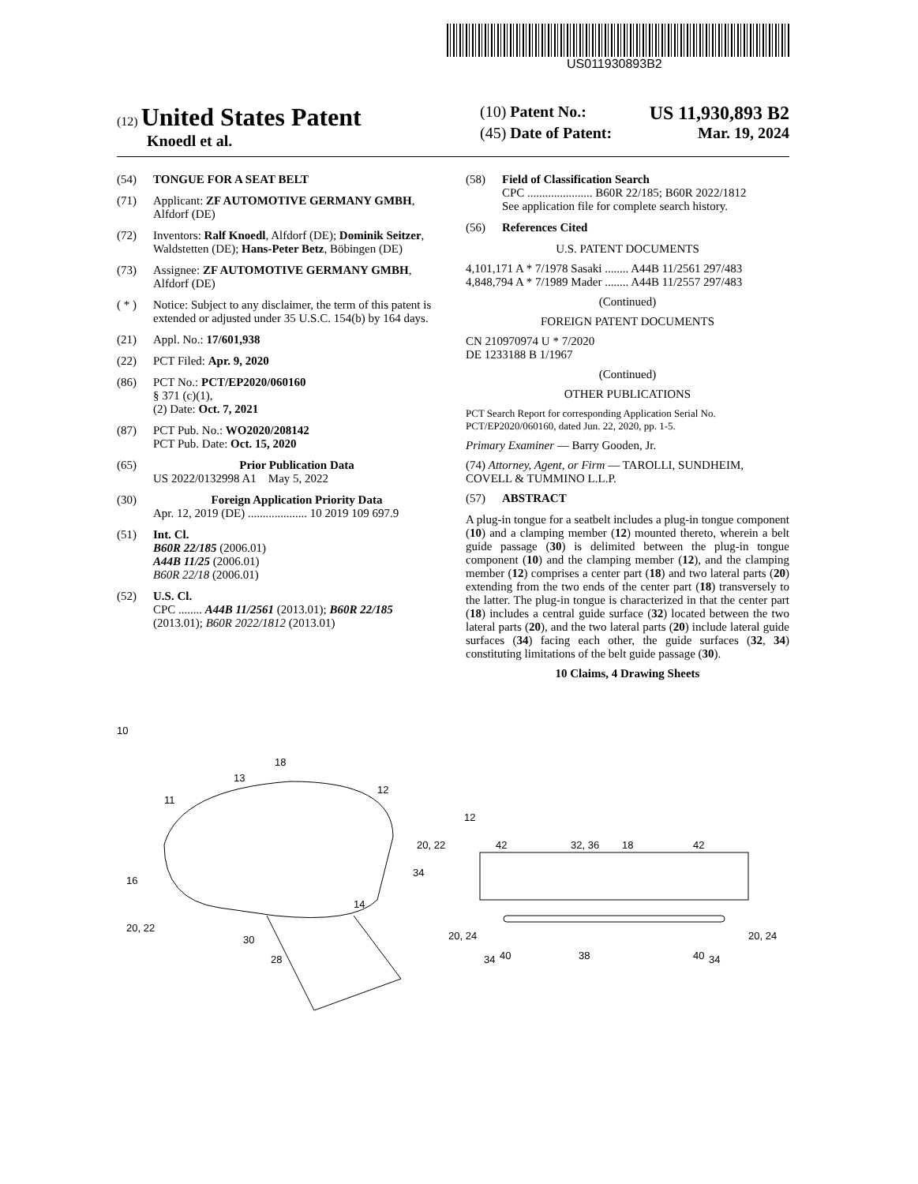US011930893B2
(12) United States Patent
Knoedl et al.
(10) Patent No.: US 11,930,893 B2
(45) Date of Patent: Mar. 19, 2024
(54) TONGUE FOR A SEAT BELT
(71) Applicant: ZF AUTOMOTIVE GERMANY GMBH, Alfdorf (DE)
(72) Inventors: Ralf Knoedl, Alfdorf (DE); Dominik Seitzer, Waldstetten (DE); Hans-Peter Betz, Böbingen (DE)
(73) Assignee: ZF AUTOMOTIVE GERMANY GMBH, Alfdorf (DE)
( * ) Notice: Subject to any disclaimer, the term of this patent is extended or adjusted under 35 U.S.C. 154(b) by 164 days.
(21) Appl. No.: 17/601,938
(22) PCT Filed: Apr. 9, 2020
(86) PCT No.: PCT/EP2020/060160
§ 371 (c)(1),
(2) Date: Oct. 7, 2021
(87) PCT Pub. No.: WO2020/208142
PCT Pub. Date: Oct. 15, 2020
(65) Prior Publication Data
US 2022/0132998 A1 May 5, 2022
(30) Foreign Application Priority Data
Apr. 12, 2019 (DE) .................... 10 2019 109 697.9
(51) Int. Cl.
B60R 22/185 (2006.01)
A44B 11/25 (2006.01)
B60R 22/18 (2006.01)
(52) U.S. Cl.
CPC ........ A44B 11/2561 (2013.01); B60R 22/185 (2013.01); B60R 2022/1812 (2013.01)
(58) Field of Classification Search
CPC ...................... B60R 22/185; B60R 2022/1812
See application file for complete search history.
(56) References Cited
U.S. PATENT DOCUMENTS
4,101,171 A * 7/1978 Sasaki ........ A44B 11/2561 297/483
4,848,794 A * 7/1989 Mader ........ A44B 11/2557 297/483
(Continued)
FOREIGN PATENT DOCUMENTS
CN 210970974 U * 7/2020
DE 1233188 B 1/1967
(Continued)
OTHER PUBLICATIONS
PCT Search Report for corresponding Application Serial No. PCT/EP2020/060160, dated Jun. 22, 2020, pp. 1-5.
Primary Examiner — Barry Gooden, Jr.
(74) Attorney, Agent, or Firm — TAROLLI, SUNDHEIM, COVELL & TUMMINO L.L.P.
(57) ABSTRACT
A plug-in tongue for a seatbelt includes a plug-in tongue component (10) and a clamping member (12) mounted thereto, wherein a belt guide passage (30) is delimited between the plug-in tongue component (10) and the clamping member (12), and the clamping member (12) comprises a center part (18) and two lateral parts (20) extending from the two ends of the center part (18) transversely to the latter. The plug-in tongue is characterized in that the center part (18) includes a central guide surface (32) located between the two lateral parts (20), and the two lateral parts (20) include lateral guide surfaces (34) facing each other, the guide surfaces (32, 34) constituting limitations of the belt guide passage (30).
10 Claims, 4 Drawing Sheets
10
13
18
12
11
20, 22
34
16
14
20, 22
30
28
12
42
32, 36
18
42
20, 24
20, 24
34
40
38
40
34